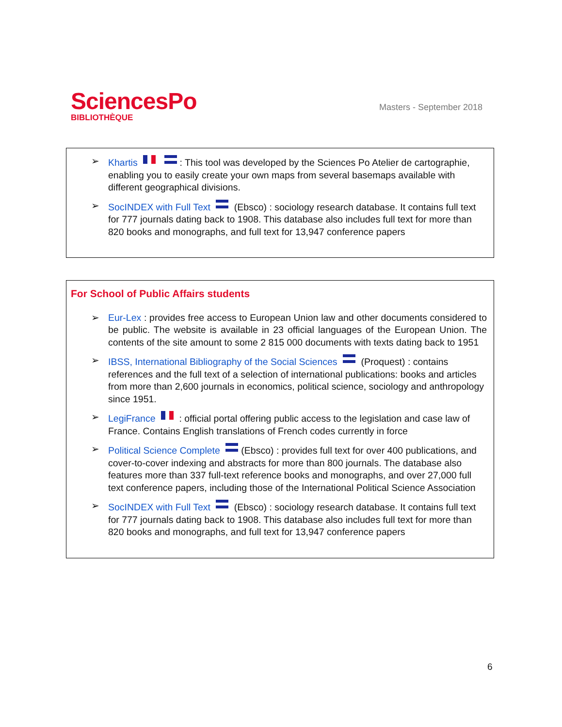SciencesPo
BIBLIOTHÈQUE
Masters - September 2018
➢ Khartis : This tool was developed by the Sciences Po Atelier de cartographie, enabling you to easily create your own maps from several basemaps available with different geographical divisions.
➢ SocINDEX with Full Text (Ebsco) : sociology research database. It contains full text for 777 journals dating back to 1908. This database also includes full text for more than 820 books and monographs, and full text for 13,947 conference papers
For School of Public Affairs students
➢ Eur-Lex : provides free access to European Union law and other documents considered to be public. The website is available in 23 official languages of the European Union. The contents of the site amount to some 2 815 000 documents with texts dating back to 1951
➢ IBSS, International Bibliography of the Social Sciences (Proquest) : contains references and the full text of a selection of international publications: books and articles from more than 2,600 journals in economics, political science, sociology and anthropology since 1951.
➢ LegiFrance : official portal offering public access to the legislation and case law of France. Contains English translations of French codes currently in force
➢ Political Science Complete (Ebsco) : provides full text for over 400 publications, and cover-to-cover indexing and abstracts for more than 800 journals. The database also features more than 337 full-text reference books and monographs, and over 27,000 full text conference papers, including those of the International Political Science Association
➢ SocINDEX with Full Text (Ebsco) : sociology research database. It contains full text for 777 journals dating back to 1908. This database also includes full text for more than 820 books and monographs, and full text for 13,947 conference papers
6